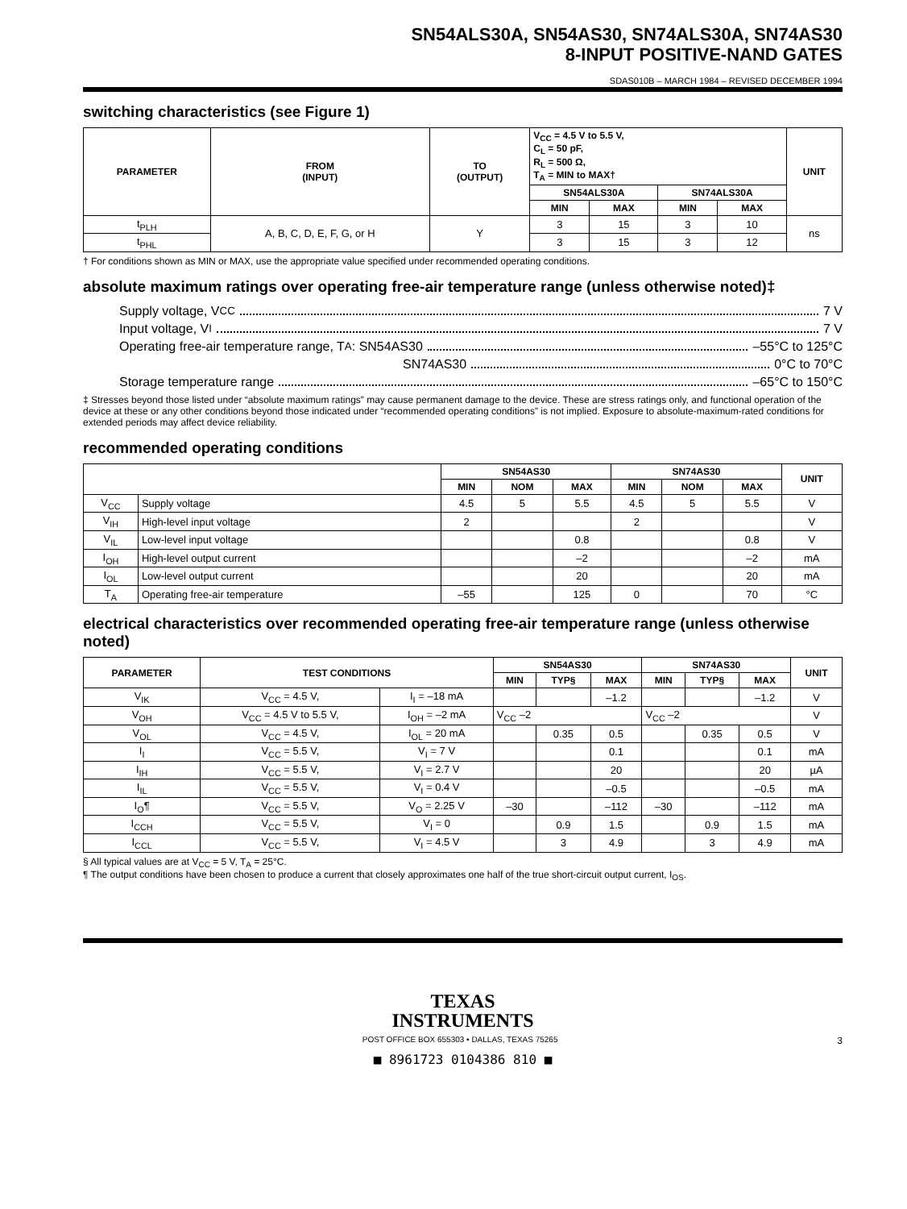SN54ALS30A, SN54AS30, SN74ALS30A, SN74AS30
8-INPUT POSITIVE-NAND GATES
SDAS010B – MARCH 1984 – REVISED DECEMBER 1994
switching characteristics (see Figure 1)
| PARAMETER | FROM (INPUT) | TO (OUTPUT) | V<sub>CC</sub> = 4.5 V to 5.5 V, C<sub>L</sub> = 50 pF, R<sub>L</sub> = 500 Ω, T<sub>A</sub> = MIN to MAX† | | | | UNIT |
| --- | --- | --- | --- | --- | --- | --- | --- |
| | | | SN54ALS30A | | SN74ALS30A | | |
| | | | MIN | MAX | MIN | MAX | |
| t<sub>PLH</sub> | A, B, C, D, E, F, G, or H | Y | 3 | 15 | 3 | 10 | ns |
| t<sub>PHL</sub> | | | 3 | 15 | 3 | 12 | |
† For conditions shown as MIN or MAX, use the appropriate value specified under recommended operating conditions.
absolute maximum ratings over operating free-air temperature range (unless otherwise noted)‡
Supply voltage, V<sub>CC</sub> 7 V
Input voltage, V<sub>I</sub> 7 V
Operating free-air temperature range, T<sub>A</sub>: SN54AS30 –55°C to 125°C
SN74AS30 0°C to 70°C
Storage temperature range –65°C to 150°C
‡ Stresses beyond those listed under “absolute maximum ratings” may cause permanent damage to the device. These are stress ratings only, and functional operation of the device at these or any other conditions beyond those indicated under “recommended operating conditions” is not implied. Exposure to absolute-maximum-rated conditions for extended periods may affect device reliability.
recommended operating conditions
| | | SN54AS30 | | | SN74AS30 | | | UNIT |
| --- | --- | --- | --- | --- | --- | --- | --- | --- |
| | | MIN | NOM | MAX | MIN | NOM | MAX | |
| V<sub>CC</sub> | Supply voltage | 4.5 | 5 | 5.5 | 4.5 | 5 | 5.5 | V |
| V<sub>IH</sub> | High-level input voltage | 2 | | | 2 | | | V |
| V<sub>IL</sub> | Low-level input voltage | | | 0.8 | | | 0.8 | V |
| I<sub>OH</sub> | High-level output current | | | –2 | | | –2 | mA |
| I<sub>OL</sub> | Low-level output current | | | 20 | | | 20 | mA |
| T<sub>A</sub> | Operating free-air temperature | –55 | | 125 | 0 | | 70 | °C |
electrical characteristics over recommended operating free-air temperature range (unless otherwise noted)
| PARAMETER | TEST CONDITIONS | | SN54AS30 | | | SN74AS30 | | | UNIT |
| --- | --- | --- | --- | --- | --- | --- | --- | --- | --- |
| | | | MIN | TYP§ | MAX | MIN | TYP§ | MAX | |
| V<sub>IK</sub> | V<sub>CC</sub> = 4.5 V, | I<sub>I</sub> = –18 mA | | | –1.2 | | | –1.2 | V |
| V<sub>OH</sub> | V<sub>CC</sub> = 4.5 V to 5.5 V, | I<sub>OH</sub> = –2 mA | V<sub>CC</sub> –2 | | | V<sub>CC</sub> –2 | | | V |
| V<sub>OL</sub> | V<sub>CC</sub> = 4.5 V, | I<sub>OL</sub> = 20 mA | | 0.35 | 0.5 | | 0.35 | 0.5 | V |
| I<sub>I</sub> | V<sub>CC</sub> = 5.5 V, | V<sub>I</sub> = 7 V | | | 0.1 | | | 0.1 | mA |
| I<sub>IH</sub> | V<sub>CC</sub> = 5.5 V, | V<sub>I</sub> = 2.7 V | | | 20 | | | 20 | µA |
| I<sub>IL</sub> | V<sub>CC</sub> = 5.5 V, | V<sub>I</sub> = 0.4 V | | | –0.5 | | | –0.5 | mA |
| I<sub>O</sub>¶ | V<sub>CC</sub> = 5.5 V, | V<sub>O</sub> = 2.25 V | –30 | | –112 | –30 | | –112 | mA |
| I<sub>CCH</sub> | V<sub>CC</sub> = 5.5 V, | V<sub>I</sub> = 0 | | 0.9 | 1.5 | | 0.9 | 1.5 | mA |
| I<sub>CCL</sub> | V<sub>CC</sub> = 5.5 V, | V<sub>I</sub> = 4.5 V | | 3 | 4.9 | | 3 | 4.9 | mA |
§ All typical values are at V<sub>CC</sub> = 5 V, T<sub>A</sub> = 25°C.
¶ The output conditions have been chosen to produce a current that closely approximates one half of the true short-circuit output current, I<sub>OS</sub>.
TEXAS
INSTRUMENTS
POST OFFICE BOX 655303 • DALLAS, TEXAS 75265 3
■ 8961723 0104386 810 ■